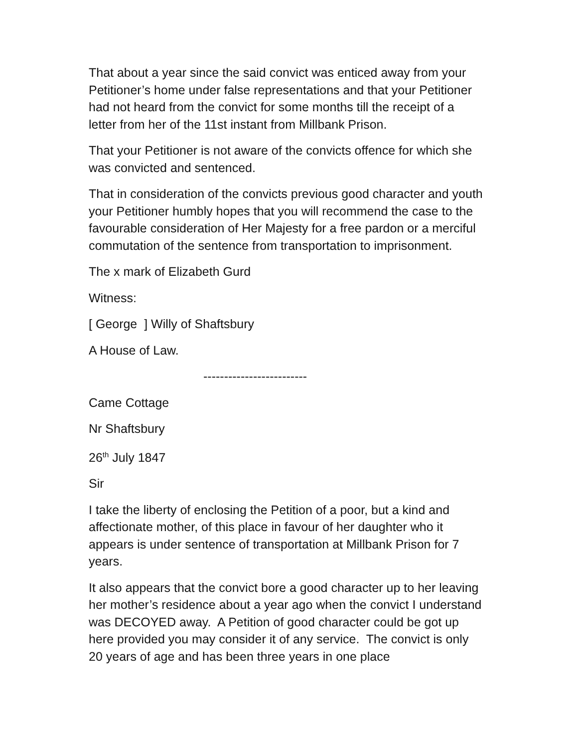That about a year since the said convict was enticed away from your Petitioner’s home under false representations and that your Petitioner had not heard from the convict for some months till the receipt of a letter from her of the 11st instant from Millbank Prison.
That your Petitioner is not aware of the convicts offence for which she was convicted and sentenced.
That in consideration of the convicts previous good character and youth your Petitioner humbly hopes that you will recommend the case to the favourable consideration of Her Majesty for a free pardon or a merciful commutation of the sentence from transportation to imprisonment.
The x mark of Elizabeth Gurd
Witness:
[ George ] Willy of Shaftsbury
A House of Law.
-------------------------
Came Cottage
Nr Shaftsbury
26<sup>th</sup> July 1847
Sir
I take the liberty of enclosing the Petition of a poor, but a kind and affectionate mother, of this place in favour of her daughter who it appears is under sentence of transportation at Millbank Prison for 7 years.
It also appears that the convict bore a good character up to her leaving her mother’s residence about a year ago when the convict I understand was DECOYED away. A Petition of good character could be got up here provided you may consider it of any service. The convict is only 20 years of age and has been three years in one place